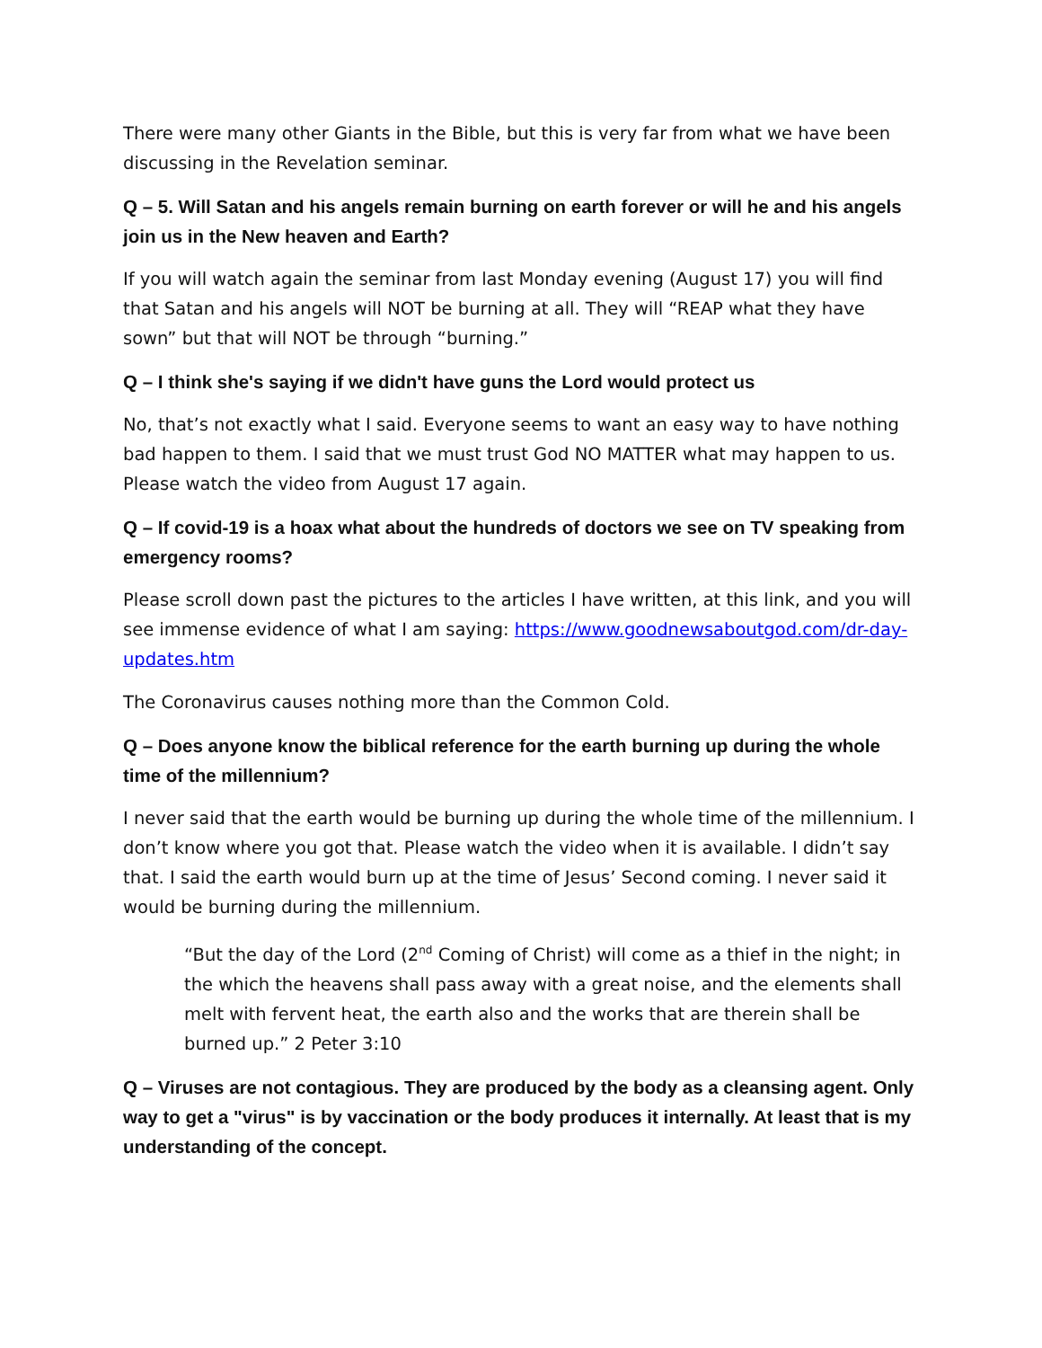There were many other Giants in the Bible, but this is very far from what we have been discussing in the Revelation seminar.
Q – 5. Will Satan and his angels remain burning on earth forever or will he and his angels join us in the New heaven and Earth?
If you will watch again the seminar from last Monday evening (August 17) you will find that Satan and his angels will NOT be burning at all. They will “REAP what they have sown” but that will NOT be through “burning.”
Q – I think she's saying if we didn't have guns the Lord would protect us
No, that’s not exactly what I said. Everyone seems to want an easy way to have nothing bad happen to them. I said that we must trust God NO MATTER what may happen to us. Please watch the video from August 17 again.
Q – If covid-19 is a hoax what about the hundreds of doctors we see on TV speaking from emergency rooms?
Please scroll down past the pictures to the articles I have written, at this link, and you will see immense evidence of what I am saying: https://www.goodnewsaboutgod.com/dr-day-updates.htm
The Coronavirus causes nothing more than the Common Cold.
Q – Does anyone know the biblical reference for the earth burning up during the whole time of the millennium?
I never said that the earth would be burning up during the whole time of the millennium. I don’t know where you got that. Please watch the video when it is available. I didn’t say that. I said the earth would burn up at the time of Jesus’ Second coming. I never said it would be burning during the millennium.
“But the day of the Lord (2<sup>nd</sup> Coming of Christ) will come as a thief in the night; in the which the heavens shall pass away with a great noise, and the elements shall melt with fervent heat, the earth also and the works that are therein shall be burned up.” 2 Peter 3:10
Q – Viruses are not contagious. They are produced by the body as a cleansing agent. Only way to get a "virus" is by vaccination or the body produces it internally. At least that is my understanding of the concept.